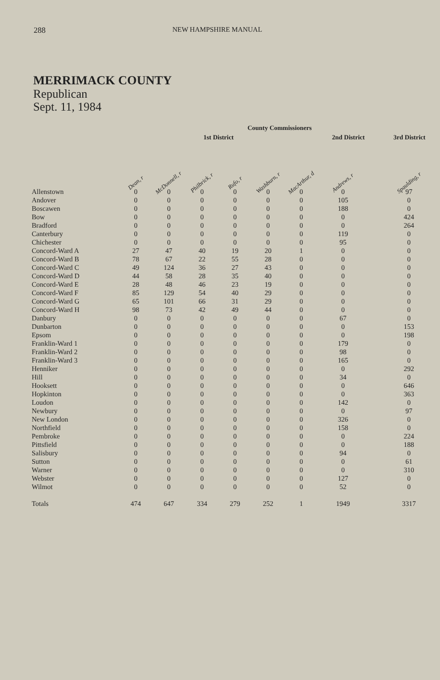288 NEW HAMPSHIRE MANUAL
MERRIMACK COUNTY
Republican
Sept. 11, 1984
| | County Commissioners | | | | | | | | | |
| --- | --- | --- | --- | --- | --- | --- | --- | --- | --- | --- |
| | 1st District | | | | | | 2nd District | | 3rd District | |
| | Dean, r | McDonnell, r | Philbrick, r | Rufo, r | Washburn, r | MacArthur, d | Andrews, r | | Spaulding, r | |
| Allenstown | 0 | 0 | 0 | 0 | 0 | 0 | 0 | | 97 | |
| Andover | 0 | 0 | 0 | 0 | 0 | 0 | 105 | | 0 | |
| Boscawen | 0 | 0 | 0 | 0 | 0 | 0 | 188 | | 0 | |
| Bow | 0 | 0 | 0 | 0 | 0 | 0 | 0 | | 424 | |
| Bradford | 0 | 0 | 0 | 0 | 0 | 0 | 0 | | 264 | |
| Canterbury | 0 | 0 | 0 | 0 | 0 | 0 | 119 | | 0 | |
| Chichester | 0 | 0 | 0 | 0 | 0 | 0 | 95 | | 0 | |
| Concord-Ward A | 27 | 47 | 40 | 19 | 20 | 1 | 0 | | 0 | |
| Concord-Ward B | 78 | 67 | 22 | 55 | 28 | 0 | 0 | | 0 | |
| Concord-Ward C | 49 | 124 | 36 | 27 | 43 | 0 | 0 | | 0 | |
| Concord-Ward D | 44 | 58 | 28 | 35 | 40 | 0 | 0 | | 0 | |
| Concord-Ward E | 28 | 48 | 46 | 23 | 19 | 0 | 0 | | 0 | |
| Concord-Ward F | 85 | 129 | 54 | 40 | 29 | 0 | 0 | | 0 | |
| Concord-Ward G | 65 | 101 | 66 | 31 | 29 | 0 | 0 | | 0 | |
| Concord-Ward H | 98 | 73 | 42 | 49 | 44 | 0 | 0 | | 0 | |
| Danbury | 0 | 0 | 0 | 0 | 0 | 0 | 67 | | 0 | |
| Dunbarton | 0 | 0 | 0 | 0 | 0 | 0 | 0 | | 153 | |
| Epsom | 0 | 0 | 0 | 0 | 0 | 0 | 0 | | 198 | |
| Franklin-Ward 1 | 0 | 0 | 0 | 0 | 0 | 0 | 179 | | 0 | |
| Franklin-Ward 2 | 0 | 0 | 0 | 0 | 0 | 0 | 98 | | 0 | |
| Franklin-Ward 3 | 0 | 0 | 0 | 0 | 0 | 0 | 165 | | 0 | |
| Henniker | 0 | 0 | 0 | 0 | 0 | 0 | 0 | | 292 | |
| Hill | 0 | 0 | 0 | 0 | 0 | 0 | 34 | | 0 | |
| Hooksett | 0 | 0 | 0 | 0 | 0 | 0 | 0 | | 646 | |
| Hopkinton | 0 | 0 | 0 | 0 | 0 | 0 | 0 | | 363 | |
| Loudon | 0 | 0 | 0 | 0 | 0 | 0 | 142 | | 0 | |
| Newbury | 0 | 0 | 0 | 0 | 0 | 0 | 0 | | 97 | |
| New London | 0 | 0 | 0 | 0 | 0 | 0 | 326 | | 0 | |
| Northfield | 0 | 0 | 0 | 0 | 0 | 0 | 158 | | 0 | |
| Pembroke | 0 | 0 | 0 | 0 | 0 | 0 | 0 | | 224 | |
| Pittsfield | 0 | 0 | 0 | 0 | 0 | 0 | 0 | | 188 | |
| Salisbury | 0 | 0 | 0 | 0 | 0 | 0 | 94 | | 0 | |
| Sutton | 0 | 0 | 0 | 0 | 0 | 0 | 0 | | 61 | |
| Warner | 0 | 0 | 0 | 0 | 0 | 0 | 0 | | 310 | |
| Webster | 0 | 0 | 0 | 0 | 0 | 0 | 127 | | 0 | |
| Wilmot | 0 | 0 | 0 | 0 | 0 | 0 | 52 | | 0 | |
| Totals | 474 | 647 | 334 | 279 | 252 | 1 | 1949 | | 3317 | |